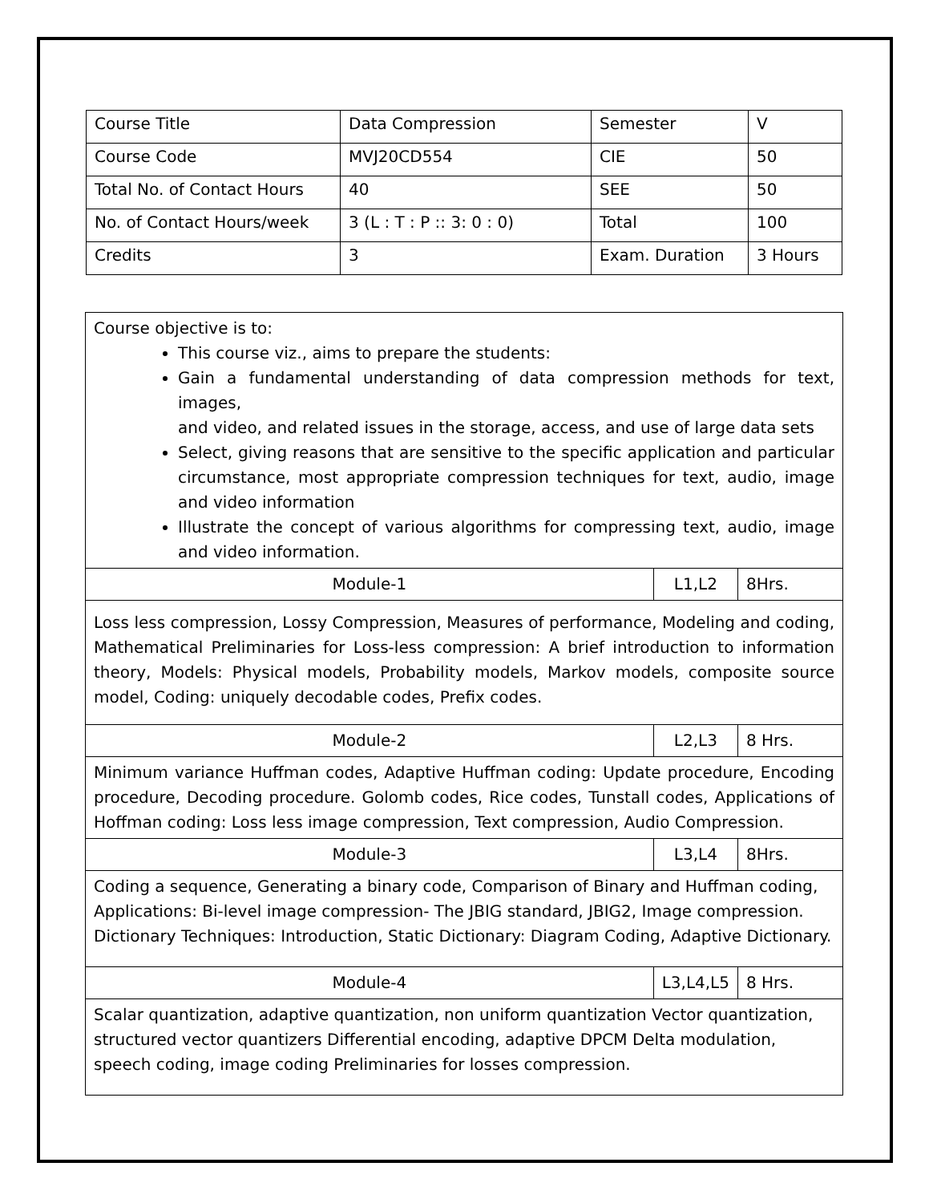| Course Title | Data Compression | Semester | V |
| Course Code | MVJ20CD554 | CIE | 50 |
| Total No. of Contact Hours | 40 | SEE | 50 |
| No. of Contact Hours/week | 3 (L : T : P :: 3: 0 : 0) | Total | 100 |
| Credits | 3 | Exam. Duration | 3 Hours |
| Course objective is to: This course viz., aims to prepare the students: Gain a fundamental understanding of data compression methods for text, images, and video, and related issues in the storage, access, and use of large data sets Select, giving reasons that are sensitive to the specific application and particular circumstance, most appropriate compression techniques for text, audio, image and video information Illustrate the concept of various algorithms for compressing text, audio, image and video information. | | |
| Module-1 | L1,L2 | 8Hrs. |
| Loss less compression, Lossy Compression, Measures of performance, Modeling and coding, Mathematical Preliminaries for Loss-less compression: A brief introduction to information theory, Models: Physical models, Probability models, Markov models, composite source model, Coding: uniquely decodable codes, Prefix codes. | | |
| Module-2 | L2,L3 | 8 Hrs. |
| Minimum variance Huffman codes, Adaptive Huffman coding: Update procedure, Encoding procedure, Decoding procedure. Golomb codes, Rice codes, Tunstall codes, Applications of Hoffman coding: Loss less image compression, Text compression, Audio Compression. | | |
| Module-3 | L3,L4 | 8Hrs. |
| Coding a sequence, Generating a binary code, Comparison of Binary and Huffman coding, Applications: Bi-level image compression- The JBIG standard, JBIG2, Image compression. Dictionary Techniques: Introduction, Static Dictionary: Diagram Coding, Adaptive Dictionary. | | |
| Module-4 | L3,L4,L5 | 8 Hrs. |
| Scalar quantization, adaptive quantization, non uniform quantization Vector quantization, structured vector quantizers Differential encoding, adaptive DPCM Delta modulation, speech coding, image coding Preliminaries for losses compression. | | |